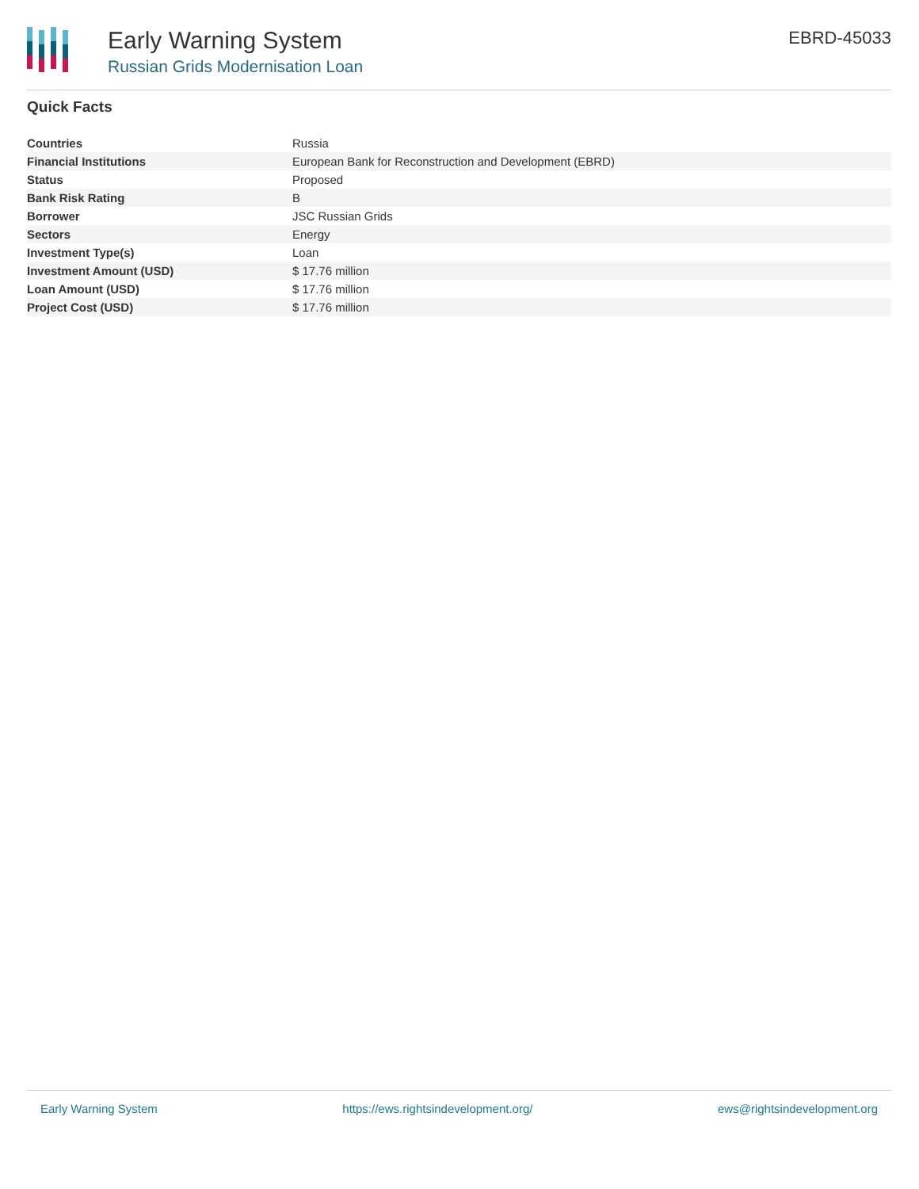Early Warning System
Russian Grids Modernisation Loan
EBRD-45033
Quick Facts
| Countries | Russia |
| Financial Institutions | European Bank for Reconstruction and Development (EBRD) |
| Status | Proposed |
| Bank Risk Rating | B |
| Borrower | JSC Russian Grids |
| Sectors | Energy |
| Investment Type(s) | Loan |
| Investment Amount (USD) | $ 17.76 million |
| Loan Amount (USD) | $ 17.76 million |
| Project Cost (USD) | $ 17.76 million |
Early Warning System https://ews.rightsindevelopment.org/ ews@rightsindevelopment.org